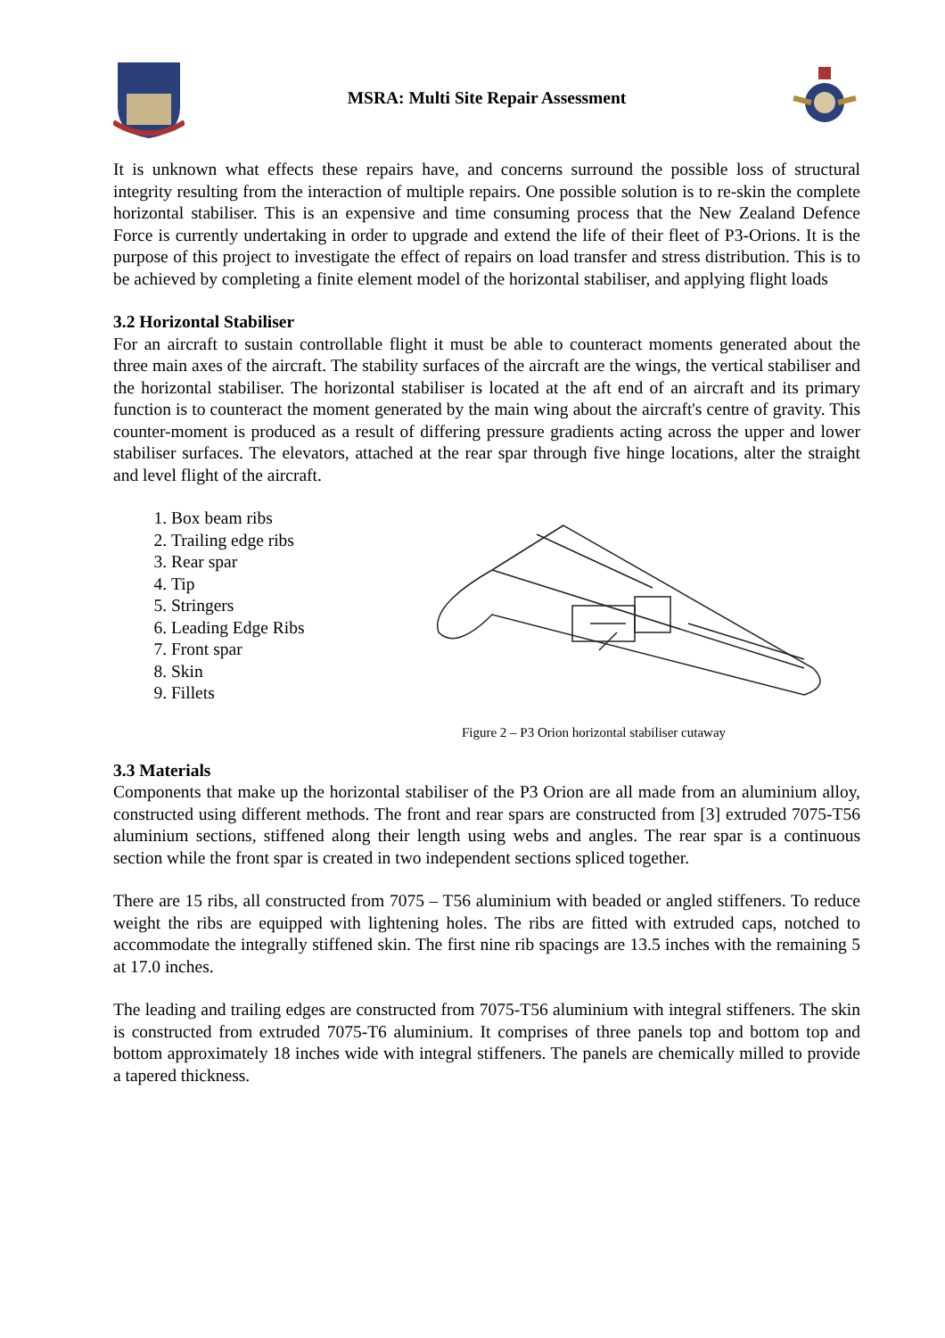MSRA: Multi Site Repair Assessment
It is unknown what effects these repairs have, and concerns surround the possible loss of structural integrity resulting from the interaction of multiple repairs. One possible solution is to re-skin the complete horizontal stabiliser. This is an expensive and time consuming process that the New Zealand Defence Force is currently undertaking in order to upgrade and extend the life of their fleet of P3-Orions. It is the purpose of this project to investigate the effect of repairs on load transfer and stress distribution. This is to be achieved by completing a finite element model of the horizontal stabiliser, and applying flight loads
3.2 Horizontal Stabiliser
For an aircraft to sustain controllable flight it must be able to counteract moments generated about the three main axes of the aircraft. The stability surfaces of the aircraft are the wings, the vertical stabiliser and the horizontal stabiliser. The horizontal stabiliser is located at the aft end of an aircraft and its primary function is to counteract the moment generated by the main wing about the aircraft's centre of gravity. This counter-moment is produced as a result of differing pressure gradients acting across the upper and lower stabiliser surfaces. The elevators, attached at the rear spar through five hinge locations, alter the straight and level flight of the aircraft.
1. Box beam ribs
2. Trailing edge ribs
3. Rear spar
4. Tip
5. Stringers
6. Leading Edge Ribs
7. Front spar
8. Skin
9. Fillets
Figure 2 – P3 Orion horizontal stabiliser cutaway
3.3 Materials
Components that make up the horizontal stabiliser of the P3 Orion are all made from an aluminium alloy, constructed using different methods. The front and rear spars are constructed from [3] extruded 7075-T56 aluminium sections, stiffened along their length using webs and angles. The rear spar is a continuous section while the front spar is created in two independent sections spliced together.
There are 15 ribs, all constructed from 7075 – T56 aluminium with beaded or angled stiffeners. To reduce weight the ribs are equipped with lightening holes. The ribs are fitted with extruded caps, notched to accommodate the integrally stiffened skin. The first nine rib spacings are 13.5 inches with the remaining 5 at 17.0 inches.
The leading and trailing edges are constructed from 7075-T56 aluminium with integral stiffeners. The skin is constructed from extruded 7075-T6 aluminium. It comprises of three panels top and bottom top and bottom approximately 18 inches wide with integral stiffeners. The panels are chemically milled to provide a tapered thickness.